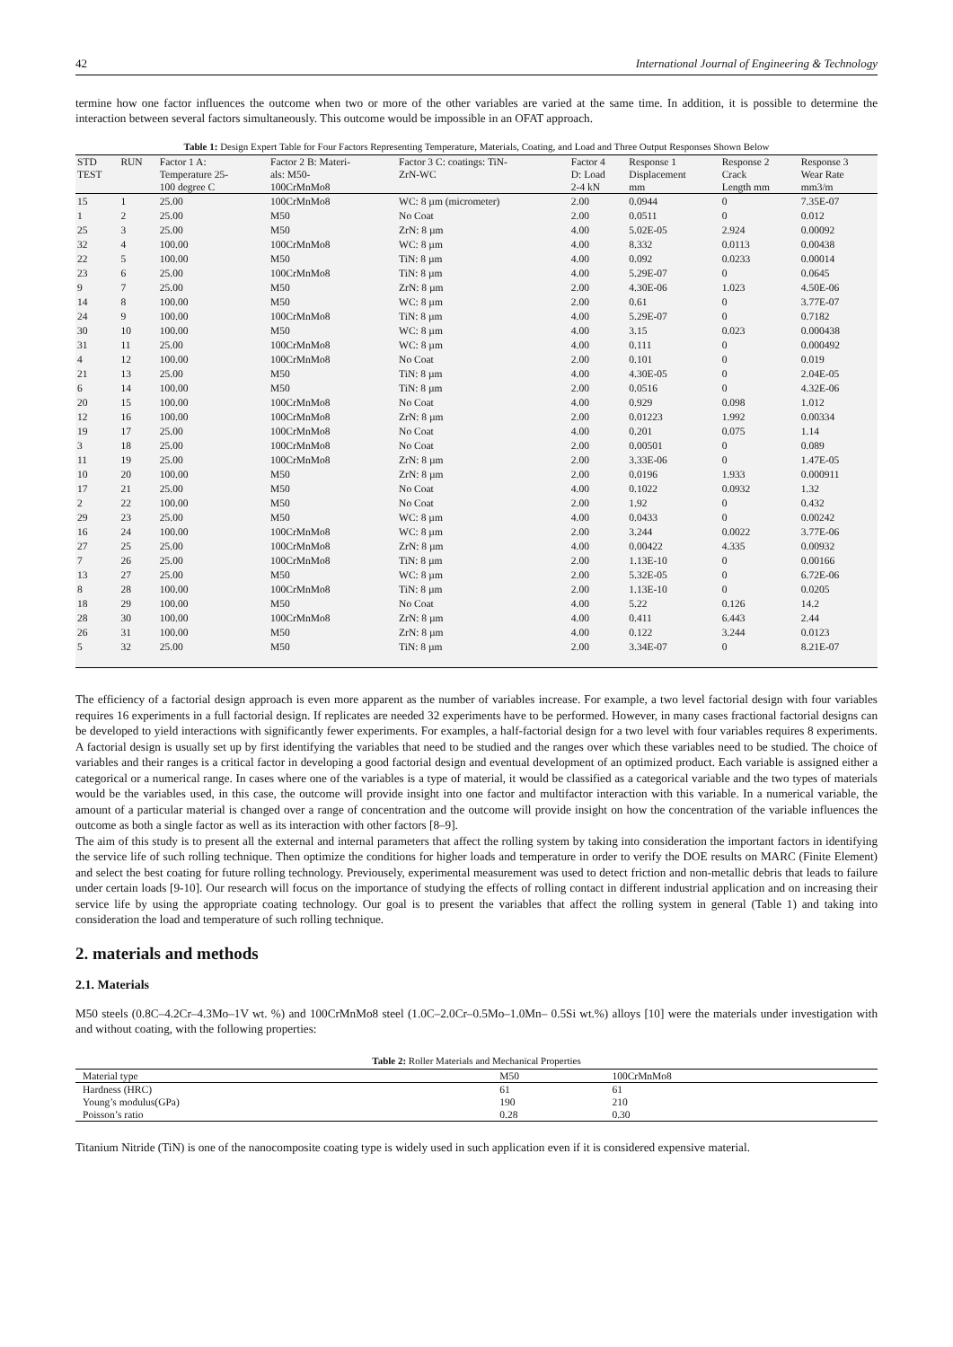42 International Journal of Engineering & Technology
termine how one factor influences the outcome when two or more of the other variables are varied at the same time. In addition, it is possible to determine the interaction between several factors simultaneously. This outcome would be impossible in an OFAT approach.
Table 1: Design Expert Table for Four Factors Representing Temperature, Materials, Coating, and Load and Three Output Responses Shown Below
| STD TEST | RUN | Factor 1 A: Temperature 25- 100 degree C | Factor 2 B: Materi- als: M50- 100CrMnMo8 | Factor 3 C: coatings: TiN- ZrN-WC | Factor 4 D: Load 2-4 kN | Response 1 Displacement mm | Response 2 Crack Length mm | Response 3 Wear Rate mm3/m |
| --- | --- | --- | --- | --- | --- | --- | --- | --- |
| 15 | 1 | 25.00 | 100CrMnMo8 | WC: 8 µm (micrometer) | 2.00 | 0.0944 | 0 | 7.35E-07 |
| 1 | 2 | 25.00 | M50 | No Coat | 2.00 | 0.0511 | 0 | 0.012 |
| 25 | 3 | 25.00 | M50 | ZrN: 8 µm | 4.00 | 5.02E-05 | 2.924 | 0.00092 |
| 32 | 4 | 100.00 | 100CrMnMo8 | WC: 8 µm | 4.00 | 8.332 | 0.0113 | 0.00438 |
| 22 | 5 | 100.00 | M50 | TiN: 8 µm | 4.00 | 0.092 | 0.0233 | 0.00014 |
| 23 | 6 | 25.00 | 100CrMnMo8 | TiN: 8 µm | 4.00 | 5.29E-07 | 0 | 0.0645 |
| 9 | 7 | 25.00 | M50 | ZrN: 8 µm | 2.00 | 4.30E-06 | 1.023 | 4.50E-06 |
| 14 | 8 | 100.00 | M50 | WC: 8 µm | 2.00 | 0.61 | 0 | 3.77E-07 |
| 24 | 9 | 100.00 | 100CrMnMo8 | TiN: 8 µm | 4.00 | 5.29E-07 | 0 | 0.7182 |
| 30 | 10 | 100.00 | M50 | WC: 8 µm | 4.00 | 3.15 | 0.023 | 0.000438 |
| 31 | 11 | 25.00 | 100CrMnMo8 | WC: 8 µm | 4.00 | 0.111 | 0 | 0.000492 |
| 4 | 12 | 100.00 | 100CrMnMo8 | No Coat | 2.00 | 0.101 | 0 | 0.019 |
| 21 | 13 | 25.00 | M50 | TiN: 8 µm | 4.00 | 4.30E-05 | 0 | 2.04E-05 |
| 6 | 14 | 100.00 | M50 | TiN: 8 µm | 2.00 | 0.0516 | 0 | 4.32E-06 |
| 20 | 15 | 100.00 | 100CrMnMo8 | No Coat | 4.00 | 0.929 | 0.098 | 1.012 |
| 12 | 16 | 100.00 | 100CrMnMo8 | ZrN: 8 µm | 2.00 | 0.01223 | 1.992 | 0.00334 |
| 19 | 17 | 25.00 | 100CrMnMo8 | No Coat | 4.00 | 0.201 | 0.075 | 1.14 |
| 3 | 18 | 25.00 | 100CrMnMo8 | No Coat | 2.00 | 0.00501 | 0 | 0.089 |
| 11 | 19 | 25.00 | 100CrMnMo8 | ZrN: 8 µm | 2.00 | 3.33E-06 | 0 | 1.47E-05 |
| 10 | 20 | 100.00 | M50 | ZrN: 8 µm | 2.00 | 0.0196 | 1.933 | 0.000911 |
| 17 | 21 | 25.00 | M50 | No Coat | 4.00 | 0.1022 | 0.0932 | 1.32 |
| 2 | 22 | 100.00 | M50 | No Coat | 2.00 | 1.92 | 0 | 0.432 |
| 29 | 23 | 25.00 | M50 | WC: 8 µm | 4.00 | 0.0433 | 0 | 0.00242 |
| 16 | 24 | 100.00 | 100CrMnMo8 | WC: 8 µm | 2.00 | 3.244 | 0.0022 | 3.77E-06 |
| 27 | 25 | 25.00 | 100CrMnMo8 | ZrN: 8 µm | 4.00 | 0.00422 | 4.335 | 0.00932 |
| 7 | 26 | 25.00 | 100CrMnMo8 | TiN: 8 µm | 2.00 | 1.13E-10 | 0 | 0.00166 |
| 13 | 27 | 25.00 | M50 | WC: 8 µm | 2.00 | 5.32E-05 | 0 | 6.72E-06 |
| 8 | 28 | 100.00 | 100CrMnMo8 | TiN: 8 µm | 2.00 | 1.13E-10 | 0 | 0.0205 |
| 18 | 29 | 100.00 | M50 | No Coat | 4.00 | 5.22 | 0.126 | 14.2 |
| 28 | 30 | 100.00 | 100CrMnMo8 | ZrN: 8 µm | 4.00 | 0.411 | 6.443 | 2.44 |
| 26 | 31 | 100.00 | M50 | ZrN: 8 µm | 4.00 | 0.122 | 3.244 | 0.0123 |
| 5 | 32 | 25.00 | M50 | TiN: 8 µm | 2.00 | 3.34E-07 | 0 | 8.21E-07 |
The efficiency of a factorial design approach is even more apparent as the number of variables increase. For example, a two level factorial design with four variables requires 16 experiments in a full factorial design. If replicates are needed 32 experiments have to be performed. However, in many cases fractional factorial designs can be developed to yield interactions with significantly fewer experiments. For examples, a half-factorial design for a two level with four variables requires 8 experiments. A factorial design is usually set up by first identifying the variables that need to be studied and the ranges over which these variables need to be studied. The choice of variables and their ranges is a critical factor in developing a good factorial design and eventual development of an optimized product. Each variable is assigned either a categorical or a numerical range. In cases where one of the variables is a type of material, it would be classified as a categorical variable and the two types of materials would be the variables used, in this case, the outcome will provide insight into one factor and multifactor interaction with this variable. In a numerical variable, the amount of a particular material is changed over a range of concentration and the outcome will provide insight on how the concentration of the variable influences the outcome as both a single factor as well as its interaction with other factors [8–9].
The aim of this study is to present all the external and internal parameters that affect the rolling system by taking into consideration the important factors in identifying the service life of such rolling technique. Then optimize the conditions for higher loads and temperature in order to verify the DOE results on MARC (Finite Element) and select the best coating for future rolling technology. Previousely, experimental measurement was used to detect friction and non-metallic debris that leads to failure under certain loads [9-10]. Our research will focus on the importance of studying the effects of rolling contact in different industrial application and on increasing their service life by using the appropriate coating technology. Our goal is to present the variables that affect the rolling system in general (Table 1) and taking into consideration the load and temperature of such rolling technique.
2. materials and methods
2.1. Materials
M50 steels (0.8C–4.2Cr–4.3Mo–1V wt. %) and 100CrMnMo8 steel (1.0C–2.0Cr–0.5Mo–1.0Mn– 0.5Si wt.%) alloys [10] were the materials under investigation with and without coating, with the following properties:
Table 2: Roller Materials and Mechanical Properties
| Material type | M50 | 100CrMnMo8 |
| Hardness (HRC) | 61 | 61 |
| Young’s modulus(GPa) | 190 | 210 |
| Poisson’s ratio | 0.28 | 0.30 |
Titanium Nitride (TiN) is one of the nanocomposite coating type is widely used in such application even if it is considered expensive material.